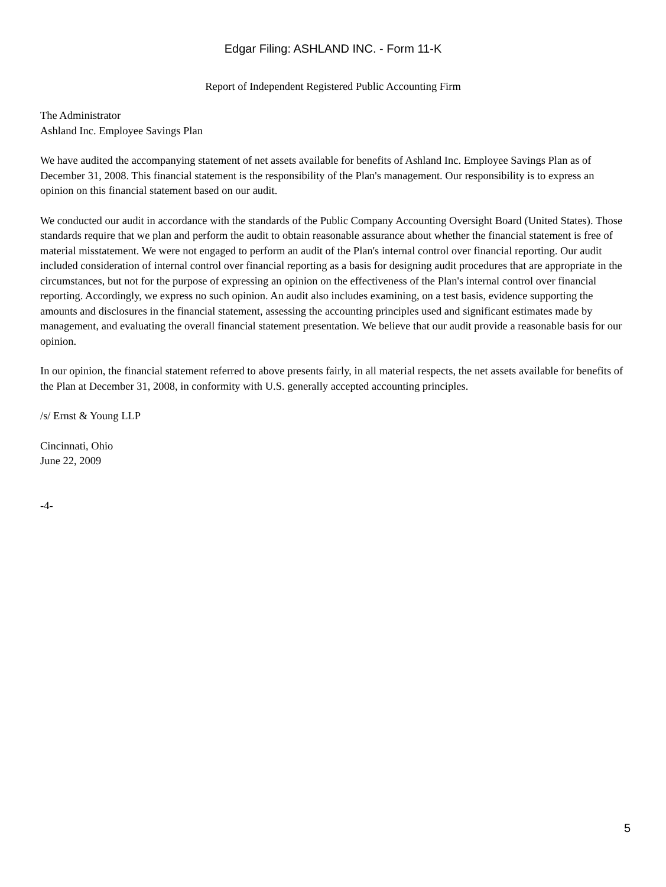Edgar Filing: ASHLAND INC. - Form 11-K
Report of Independent Registered Public Accounting Firm
The Administrator
Ashland Inc. Employee Savings Plan
We have audited the accompanying statement of net assets available for benefits of Ashland Inc. Employee Savings Plan as of December 31, 2008. This financial statement is the responsibility of the Plan's management. Our responsibility is to express an opinion on this financial statement based on our audit.
We conducted our audit in accordance with the standards of the Public Company Accounting Oversight Board (United States). Those standards require that we plan and perform the audit to obtain reasonable assurance about whether the financial statement is free of material misstatement. We were not engaged to perform an audit of the Plan's internal control over financial reporting. Our audit included consideration of internal control over financial reporting as a basis for designing audit procedures that are appropriate in the circumstances, but not for the purpose of expressing an opinion on the effectiveness of the Plan's internal control over financial reporting. Accordingly, we express no such opinion. An audit also includes examining, on a test basis, evidence supporting the amounts and disclosures in the financial statement, assessing the accounting principles used and significant estimates made by management, and evaluating the overall financial statement presentation. We believe that our audit provide a reasonable basis for our opinion.
In our opinion, the financial statement referred to above presents fairly, in all material respects, the net assets available for benefits of the Plan at December 31, 2008, in conformity with U.S. generally accepted accounting principles.
/s/ Ernst & Young LLP
Cincinnati, Ohio
June 22, 2009
-4-
5